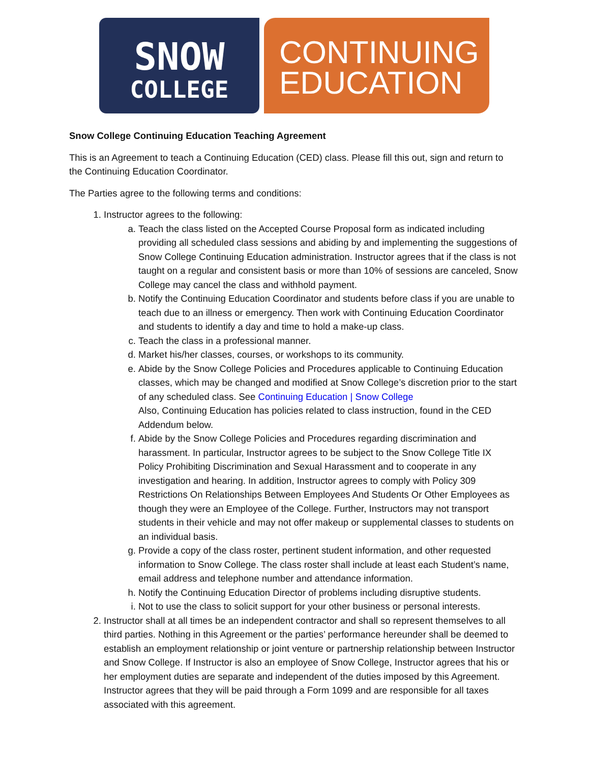SNOW
COLLEGE
CONTINUING
EDUCATION
Snow College Continuing Education Teaching Agreement
This is an Agreement to teach a Continuing Education (CED) class. Please fill this out, sign and return to the Continuing Education Coordinator.
The Parties agree to the following terms and conditions:
1. Instructor agrees to the following:
a. Teach the class listed on the Accepted Course Proposal form as indicated including providing all scheduled class sessions and abiding by and implementing the suggestions of Snow College Continuing Education administration. Instructor agrees that if the class is not taught on a regular and consistent basis or more than 10% of sessions are canceled, Snow College may cancel the class and withhold payment.
b. Notify the Continuing Education Coordinator and students before class if you are unable to teach due to an illness or emergency. Then work with Continuing Education Coordinator and students to identify a day and time to hold a make-up class.
c. Teach the class in a professional manner.
d. Market his/her classes, courses, or workshops to its community.
e. Abide by the Snow College Policies and Procedures applicable to Continuing Education classes, which may be changed and modified at Snow College’s discretion prior to the start of any scheduled class. See Continuing Education | Snow College
Also, Continuing Education has policies related to class instruction, found in the CED Addendum below.
f. Abide by the Snow College Policies and Procedures regarding discrimination and harassment. In particular, Instructor agrees to be subject to the Snow College Title IX Policy Prohibiting Discrimination and Sexual Harassment and to cooperate in any investigation and hearing. In addition, Instructor agrees to comply with Policy 309 Restrictions On Relationships Between Employees And Students Or Other Employees as though they were an Employee of the College. Further, Instructors may not transport students in their vehicle and may not offer makeup or supplemental classes to students on an individual basis.
g. Provide a copy of the class roster, pertinent student information, and other requested information to Snow College. The class roster shall include at least each Student’s name, email address and telephone number and attendance information.
h. Notify the Continuing Education Director of problems including disruptive students.
i. Not to use the class to solicit support for your other business or personal interests.
2. Instructor shall at all times be an independent contractor and shall so represent themselves to all third parties. Nothing in this Agreement or the parties’ performance hereunder shall be deemed to establish an employment relationship or joint venture or partnership relationship between Instructor and Snow College. If Instructor is also an employee of Snow College, Instructor agrees that his or her employment duties are separate and independent of the duties imposed by this Agreement. Instructor agrees that they will be paid through a Form 1099 and are responsible for all taxes associated with this agreement.